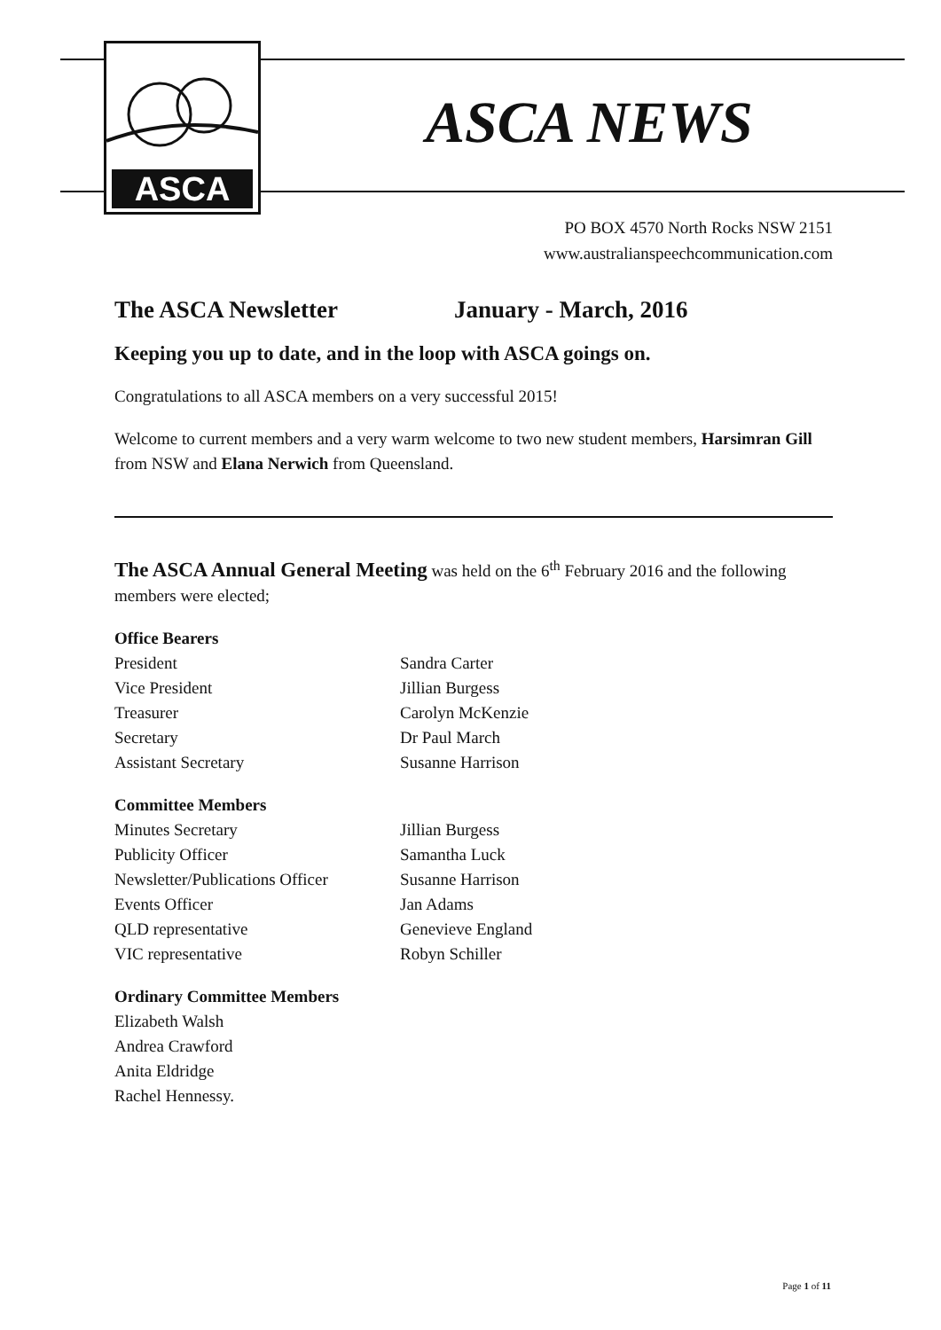ASCA
ASCA NEWS
PO BOX 4570 North Rocks NSW 2151
www.australianspeechcommunication.com
The ASCA Newsletter January - March, 2016
Keeping you up to date, and in the loop with ASCA goings on.
Congratulations to all ASCA members on a very successful 2015!
Welcome to current members and a very warm welcome to two new student members, Harsimran Gill from NSW and Elana Nerwich from Queensland.
The ASCA Annual General Meeting was held on the 6<sup>th</sup> February 2016 and the following members were elected;
Office Bearers
| President | Sandra Carter |
| Vice President | Jillian Burgess |
| Treasurer | Carolyn McKenzie |
| Secretary | Dr Paul March |
| Assistant Secretary | Susanne Harrison |
Committee Members
| Minutes Secretary | Jillian Burgess |
| Publicity Officer | Samantha Luck |
| Newsletter/Publications Officer | Susanne Harrison |
| Events Officer | Jan Adams |
| QLD representative | Genevieve England |
| VIC representative | Robyn Schiller |
Ordinary Committee Members
Elizabeth Walsh
Andrea Crawford
Anita Eldridge
Rachel Hennessy.
Page 1 of 11